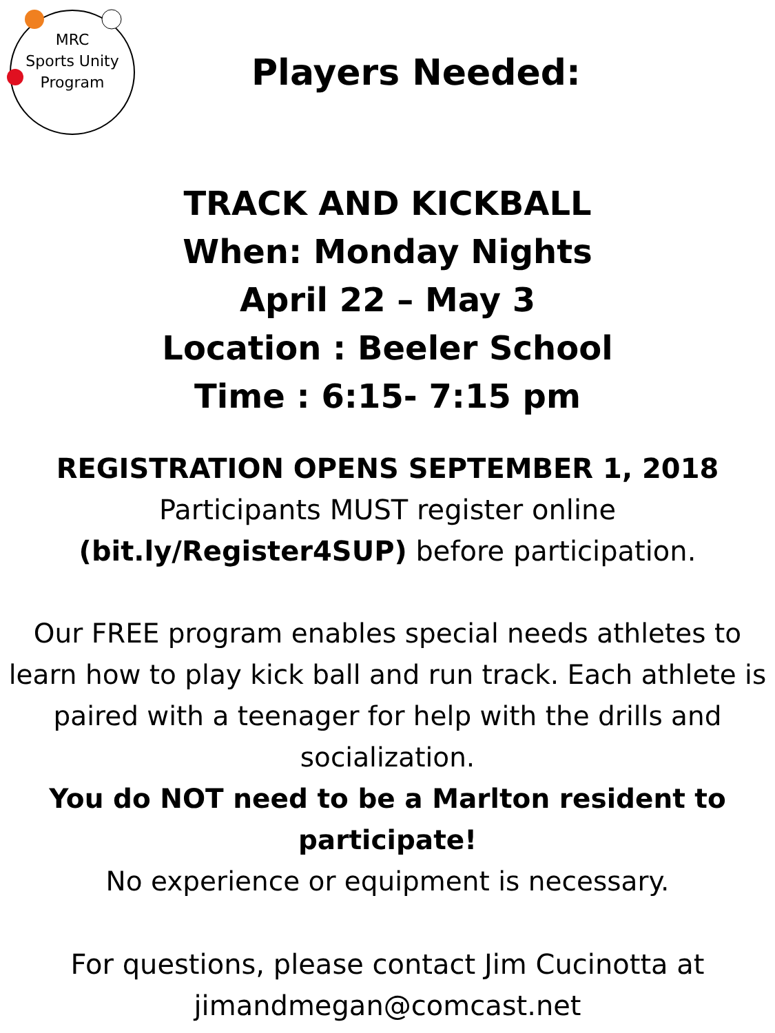MRC
Sports Unity
Program
Players Needed:
TRACK AND KICKBALL
When: Monday Nights
April 22 – May 3
Location : Beeler School
Time : 6:15- 7:15 pm
REGISTRATION OPENS SEPTEMBER 1, 2018
Participants MUST register online
(bit.ly/Register4SUP) before participation.
Our FREE program enables special needs athletes to learn how to play kick ball and run track. Each athlete is paired with a teenager for help with the drills and socialization.
You do NOT need to be a Marlton resident to participate!
No experience or equipment is necessary.
For questions, please contact Jim Cucinotta at
jimandmegan@comcast.net